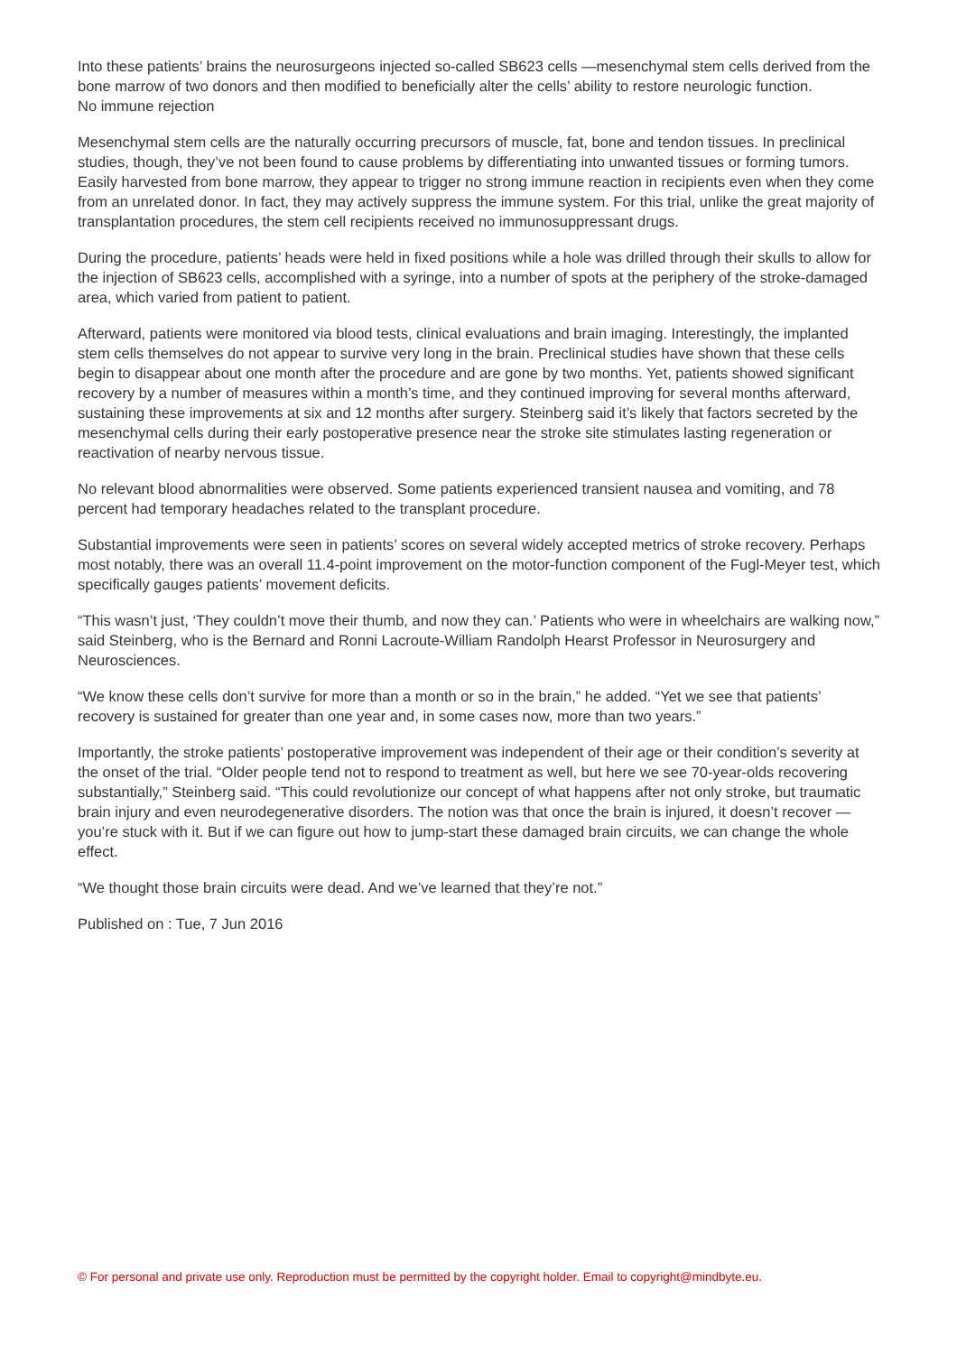Into these patients’ brains the neurosurgeons injected so-called SB623 cells —mesenchymal stem cells derived from the bone marrow of two donors and then modified to beneficially alter the cells’ ability to restore neurologic function.
No immune rejection
Mesenchymal stem cells are the naturally occurring precursors of muscle, fat, bone and tendon tissues. In preclinical studies, though, they’ve not been found to cause problems by differentiating into unwanted tissues or forming tumors. Easily harvested from bone marrow, they appear to trigger no strong immune reaction in recipients even when they come from an unrelated donor. In fact, they may actively suppress the immune system. For this trial, unlike the great majority of transplantation procedures, the stem cell recipients received no immunosuppressant drugs.
During the procedure, patients’ heads were held in fixed positions while a hole was drilled through their skulls to allow for the injection of SB623 cells, accomplished with a syringe, into a number of spots at the periphery of the stroke-damaged area, which varied from patient to patient.
Afterward, patients were monitored via blood tests, clinical evaluations and brain imaging. Interestingly, the implanted stem cells themselves do not appear to survive very long in the brain. Preclinical studies have shown that these cells begin to disappear about one month after the procedure and are gone by two months. Yet, patients showed significant recovery by a number of measures within a month’s time, and they continued improving for several months afterward, sustaining these improvements at six and 12 months after surgery. Steinberg said it’s likely that factors secreted by the mesenchymal cells during their early postoperative presence near the stroke site stimulates lasting regeneration or reactivation of nearby nervous tissue.
No relevant blood abnormalities were observed. Some patients experienced transient nausea and vomiting, and 78 percent had temporary headaches related to the transplant procedure.
Substantial improvements were seen in patients’ scores on several widely accepted metrics of stroke recovery. Perhaps most notably, there was an overall 11.4-point improvement on the motor-function component of the Fugl-Meyer test, which specifically gauges patients’ movement deficits.
“This wasn’t just, ‘They couldn’t move their thumb, and now they can.’ Patients who were in wheelchairs are walking now,” said Steinberg, who is the Bernard and Ronni Lacroute-William Randolph Hearst Professor in Neurosurgery and Neurosciences.
“We know these cells don’t survive for more than a month or so in the brain,” he added. “Yet we see that patients’ recovery is sustained for greater than one year and, in some cases now, more than two years.”
Importantly, the stroke patients’ postoperative improvement was independent of their age or their condition’s severity at the onset of the trial. “Older people tend not to respond to treatment as well, but here we see 70-year-olds recovering substantially,” Steinberg said. “This could revolutionize our concept of what happens after not only stroke, but traumatic brain injury and even neurodegenerative disorders. The notion was that once the brain is injured, it doesn’t recover — you’re stuck with it. But if we can figure out how to jump-start these damaged brain circuits, we can change the whole effect.
“We thought those brain circuits were dead. And we’ve learned that they’re not.”
Published on : Tue, 7 Jun 2016
© For personal and private use only. Reproduction must be permitted by the copyright holder. Email to copyright@mindbyte.eu.